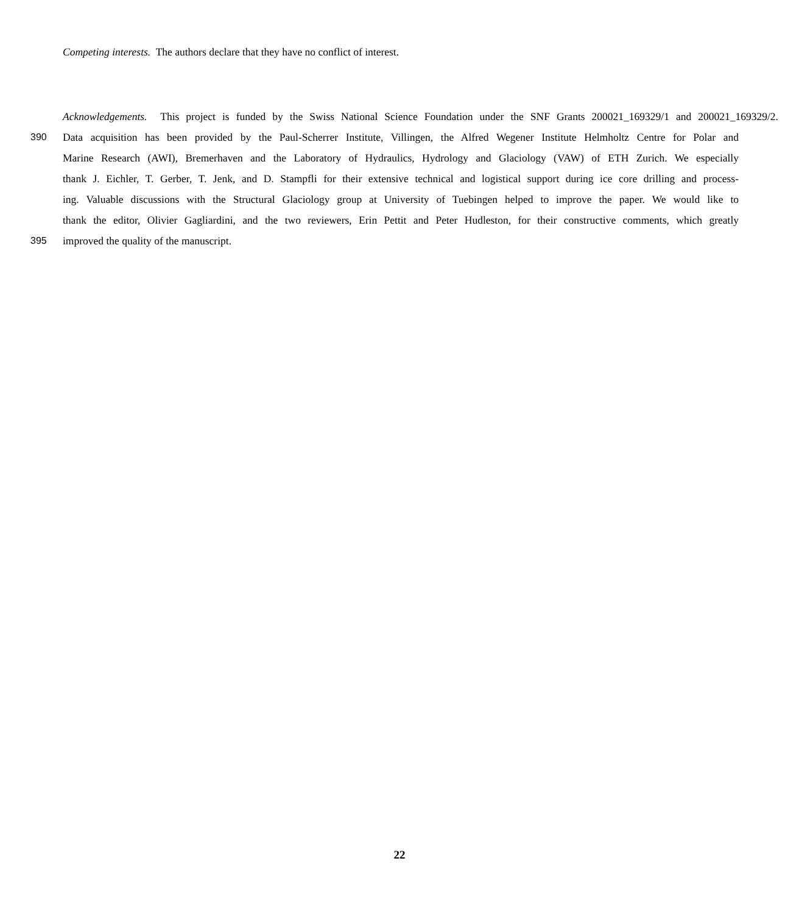Competing interests. The authors declare that they have no conflict of interest.
Acknowledgements. This project is funded by the Swiss National Science Foundation under the SNF Grants 200021_169329/1 and 200021_169329/2.
390 Data acquisition has been provided by the Paul-Scherrer Institute, Villingen, the Alfred Wegener Institute Helmholtz Centre for Polar and
Marine Research (AWI), Bremerhaven and the Laboratory of Hydraulics, Hydrology and Glaciology (VAW) of ETH Zurich. We especially
thank J. Eichler, T. Gerber, T. Jenk, and D. Stampfli for their extensive technical and logistical support during ice core drilling and process-
ing. Valuable discussions with the Structural Glaciology group at University of Tuebingen helped to improve the paper. We would like to
thank the editor, Olivier Gagliardini, and the two reviewers, Erin Pettit and Peter Hudleston, for their constructive comments, which greatly
395 improved the quality of the manuscript.
22